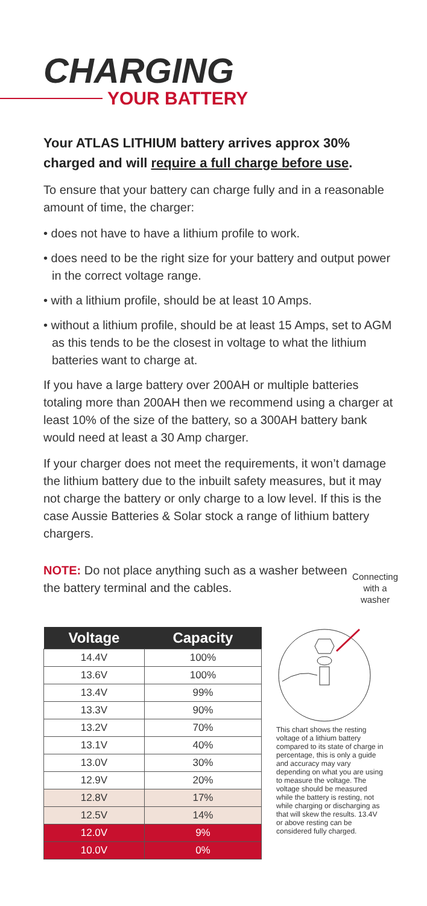CHARGING
YOUR BATTERY
Your ATLAS LITHIUM battery arrives approx 30% charged and will require a full charge before use.
To ensure that your battery can charge fully and in a reasonable amount of time, the charger:
• does not have to have a lithium profile to work.
• does need to be the right size for your battery and output power in the correct voltage range.
• with a lithium profile, should be at least 10 Amps.
• without a lithium profile, should be at least 15 Amps, set to AGM as this tends to be the closest in voltage to what the lithium batteries want to charge at.
If you have a large battery over 200AH or multiple batteries totaling more than 200AH then we recommend using a charger at least 10% of the size of the battery, so a 300AH battery bank would need at least a 30 Amp charger.
If your charger does not meet the requirements, it won’t damage the lithium battery due to the inbuilt safety measures, but it may not charge the battery or only charge to a low level. If this is the case Aussie Batteries & Solar stock a range of lithium battery chargers.
NOTE: Do not place anything such as a washer between the battery terminal and the cables.
Connecting
with a washer
| Voltage | Capacity |
| --- | --- |
| 14.4V | 100% |
| 13.6V | 100% |
| 13.4V | 99% |
| 13.3V | 90% |
| 13.2V | 70% |
| 13.1V | 40% |
| 13.0V | 30% |
| 12.9V | 20% |
| 12.8V | 17% |
| 12.5V | 14% |
| 12.0V | 9% |
| 10.0V | 0% |
This chart shows the resting voltage of a lithium battery compared to its state of charge in percentage, this is only a guide and accuracy may vary depending on what you are using to measure the voltage. The voltage should be measured while the battery is resting, not while charging or discharging as that will skew the results. 13.4V or above resting can be considered fully charged.